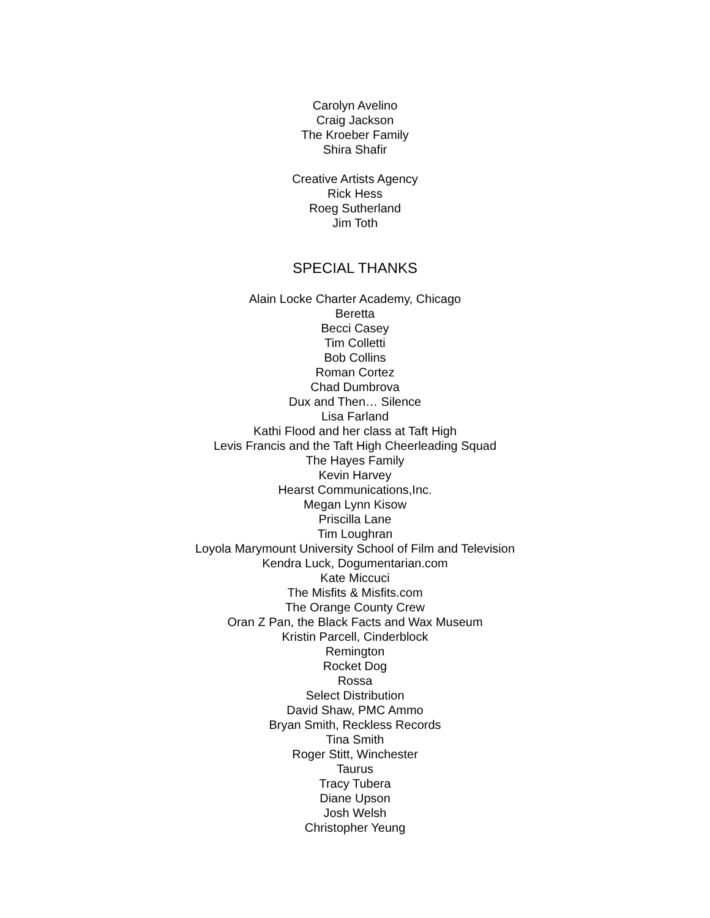Carolyn Avelino
Craig Jackson
The Kroeber Family
Shira Shafir
Creative Artists Agency
Rick Hess
Roeg Sutherland
Jim Toth
SPECIAL THANKS
Alain Locke Charter Academy, Chicago
Beretta
Becci Casey
Tim Colletti
Bob Collins
Roman Cortez
Chad Dumbrova
Dux and Then… Silence
Lisa Farland
Kathi Flood and her class at Taft High
Levis Francis and the Taft High Cheerleading Squad
The Hayes Family
Kevin Harvey
Hearst Communications,Inc.
Megan Lynn Kisow
Priscilla Lane
Tim Loughran
Loyola Marymount University School of Film and Television
Kendra Luck, Dogumentarian.com
Kate Miccuci
The Misfits & Misfits.com
The Orange County Crew
Oran Z Pan, the Black Facts and Wax Museum
Kristin Parcell, Cinderblock
Remington
Rocket Dog
Rossa
Select Distribution
David Shaw, PMC Ammo
Bryan Smith, Reckless Records
Tina Smith
Roger Stitt, Winchester
Taurus
Tracy Tubera
Diane Upson
Josh Welsh
Christopher Yeung